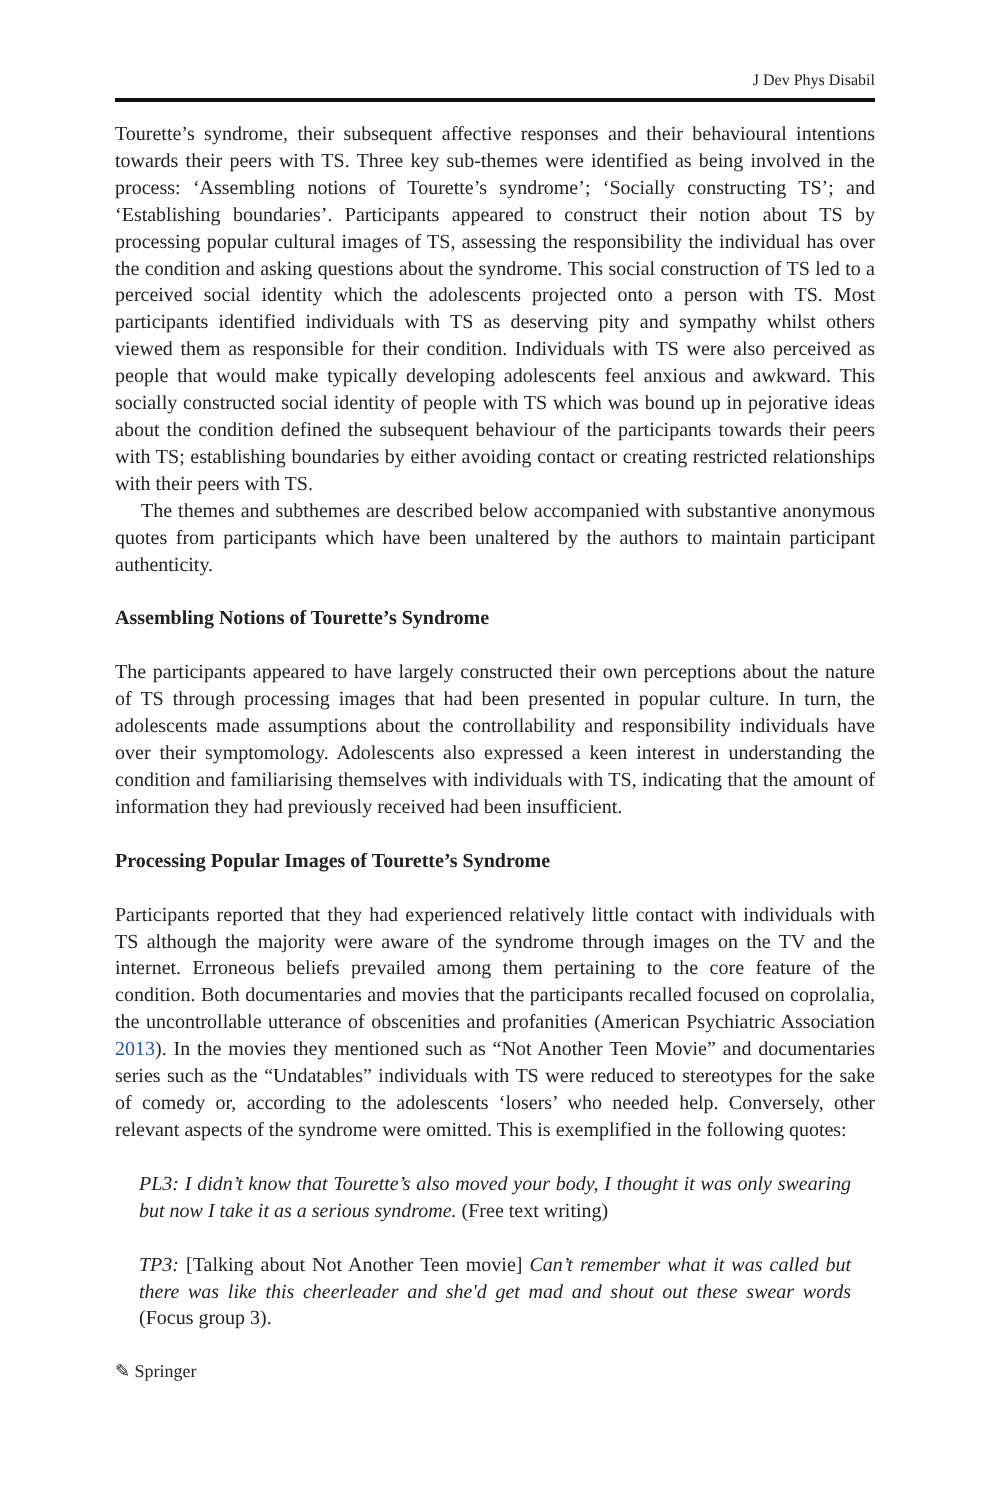J Dev Phys Disabil
Tourette’s syndrome, their subsequent affective responses and their behavioural intentions towards their peers with TS. Three key sub-themes were identified as being involved in the process: ‘Assembling notions of Tourette’s syndrome’; ‘Socially constructing TS’; and ‘Establishing boundaries’. Participants appeared to construct their notion about TS by processing popular cultural images of TS, assessing the responsibility the individual has over the condition and asking questions about the syndrome. This social construction of TS led to a perceived social identity which the adolescents projected onto a person with TS. Most participants identified individuals with TS as deserving pity and sympathy whilst others viewed them as responsible for their condition. Individuals with TS were also perceived as people that would make typically developing adolescents feel anxious and awkward. This socially constructed social identity of people with TS which was bound up in pejorative ideas about the condition defined the subsequent behaviour of the participants towards their peers with TS; establishing boundaries by either avoiding contact or creating restricted relationships with their peers with TS.
The themes and subthemes are described below accompanied with substantive anonymous quotes from participants which have been unaltered by the authors to maintain participant authenticity.
Assembling Notions of Tourette’s Syndrome
The participants appeared to have largely constructed their own perceptions about the nature of TS through processing images that had been presented in popular culture. In turn, the adolescents made assumptions about the controllability and responsibility individuals have over their symptomology. Adolescents also expressed a keen interest in understanding the condition and familiarising themselves with individuals with TS, indicating that the amount of information they had previously received had been insufficient.
Processing Popular Images of Tourette’s Syndrome
Participants reported that they had experienced relatively little contact with individuals with TS although the majority were aware of the syndrome through images on the TV and the internet. Erroneous beliefs prevailed among them pertaining to the core feature of the condition. Both documentaries and movies that the participants recalled focused on coprolalia, the uncontrollable utterance of obscenities and profanities (American Psychiatric Association 2013). In the movies they mentioned such as “Not Another Teen Movie” and documentaries series such as the “Undatables” individuals with TS were reduced to stereotypes for the sake of comedy or, according to the adolescents ‘losers’ who needed help. Conversely, other relevant aspects of the syndrome were omitted. This is exemplified in the following quotes:
PL3: I didn’t know that Tourette’s also moved your body, I thought it was only swearing but now I take it as a serious syndrome. (Free text writing)
TP3: [Talking about Not Another Teen movie] Can’t remember what it was called but there was like this cheerleader and she'd get mad and shout out these swear words (Focus group 3).
✎ Springer